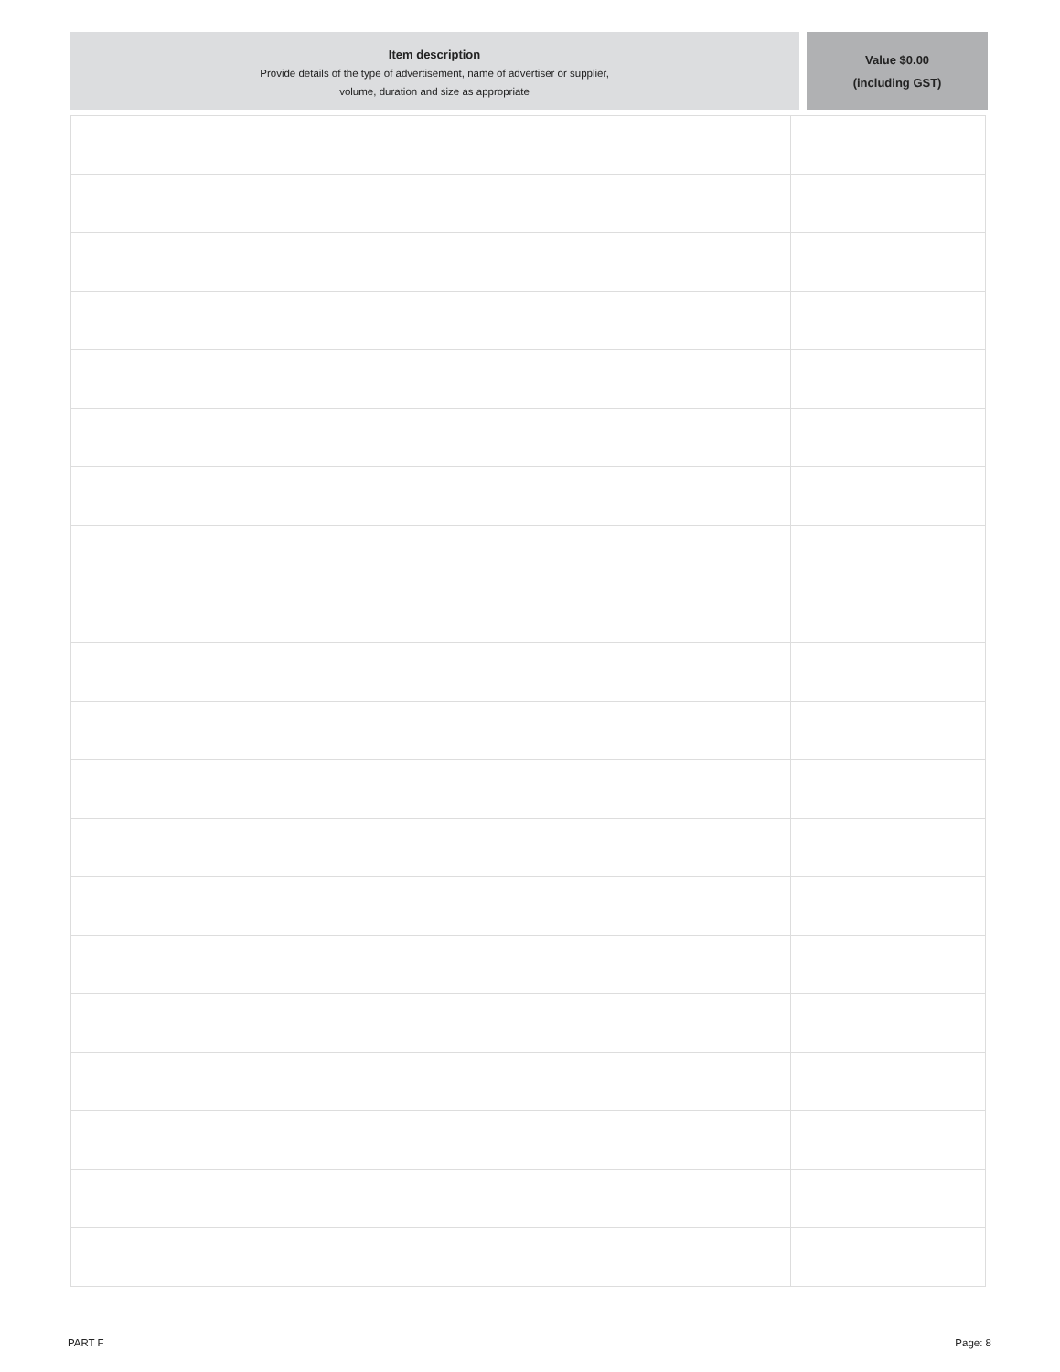Item description
Provide details of the type of advertisement, name of advertiser or supplier,
volume, duration and size as appropriate
Value $0.00
(including GST)
PART F Page: 8